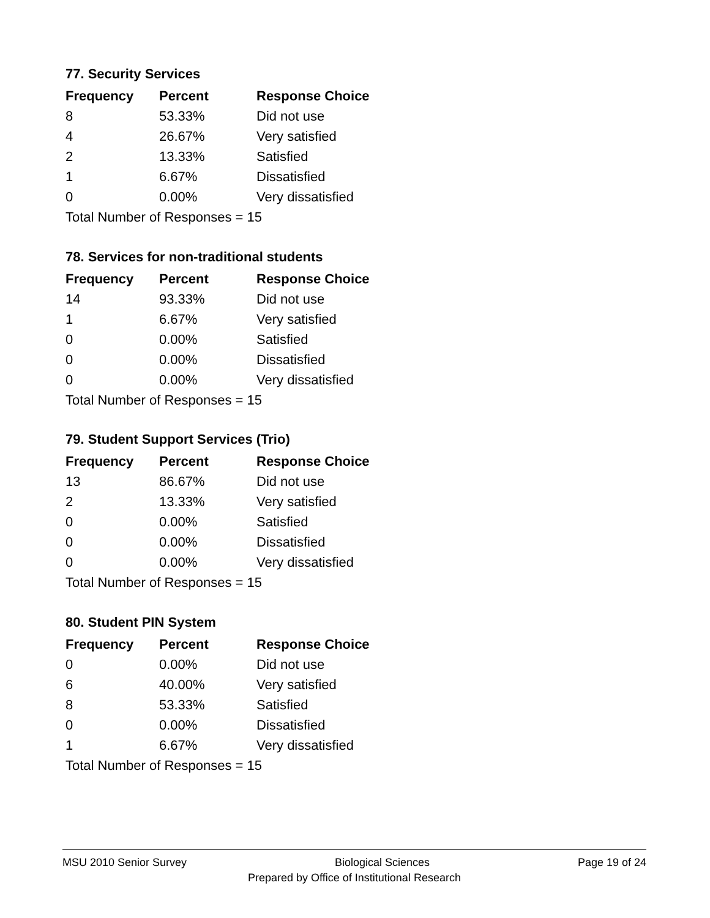77. Security Services
| Frequency | Percent | Response Choice |
| --- | --- | --- |
| 8 | 53.33% | Did not use |
| 4 | 26.67% | Very satisfied |
| 2 | 13.33% | Satisfied |
| 1 | 6.67% | Dissatisfied |
| 0 | 0.00% | Very dissatisfied |
| Total Number of Responses = 15 | | |
78. Services for non-traditional students
| Frequency | Percent | Response Choice |
| --- | --- | --- |
| 14 | 93.33% | Did not use |
| 1 | 6.67% | Very satisfied |
| 0 | 0.00% | Satisfied |
| 0 | 0.00% | Dissatisfied |
| 0 | 0.00% | Very dissatisfied |
| Total Number of Responses = 15 | | |
79. Student Support Services (Trio)
| Frequency | Percent | Response Choice |
| --- | --- | --- |
| 13 | 86.67% | Did not use |
| 2 | 13.33% | Very satisfied |
| 0 | 0.00% | Satisfied |
| 0 | 0.00% | Dissatisfied |
| 0 | 0.00% | Very dissatisfied |
| Total Number of Responses = 15 | | |
80. Student PIN System
| Frequency | Percent | Response Choice |
| --- | --- | --- |
| 0 | 0.00% | Did not use |
| 6 | 40.00% | Very satisfied |
| 8 | 53.33% | Satisfied |
| 0 | 0.00% | Dissatisfied |
| 1 | 6.67% | Very dissatisfied |
| Total Number of Responses = 15 | | |
MSU 2010 Senior Survey Biological Sciences Page 19 of 24
Prepared by Office of Institutional Research